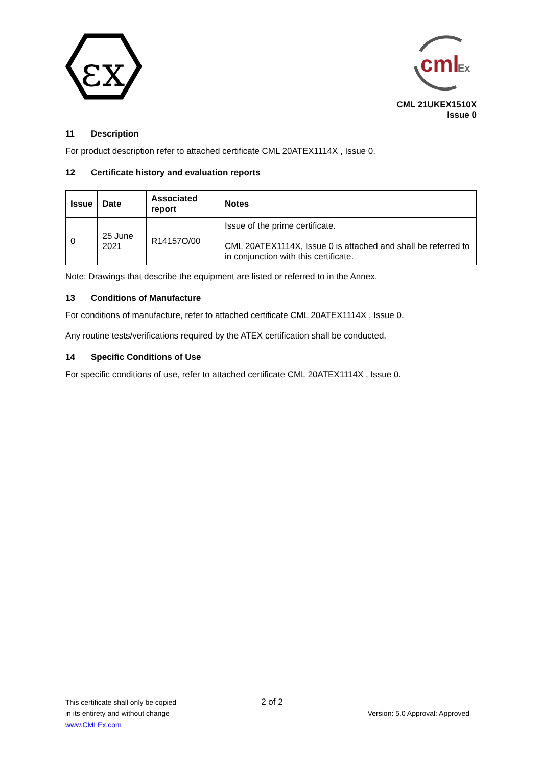εx
cml
Ex
CML 21UKEX1510X
Issue 0
11 Description
For product description refer to attached certificate CML 20ATEX1114X , Issue 0.
12 Certificate history and evaluation reports
| Issue | Date | Associated report | Notes |
| --- | --- | --- | --- |
| 0 | 25 June 2021 | R14157O/00 | Issue of the prime certificate. CML 20ATEX1114X, Issue 0 is attached and shall be referred to in conjunction with this certificate. |
Note: Drawings that describe the equipment are listed or referred to in the Annex.
13 Conditions of Manufacture
For conditions of manufacture, refer to attached certificate CML 20ATEX1114X , Issue 0.
Any routine tests/verifications required by the ATEX certification shall be conducted.
14 Specific Conditions of Use
For specific conditions of use, refer to attached certificate CML 20ATEX1114X , Issue 0.
This certificate shall only be copied
in its entirety and without change
www.CMLEx.com
2 of 2
Version: 5.0 Approval: Approved